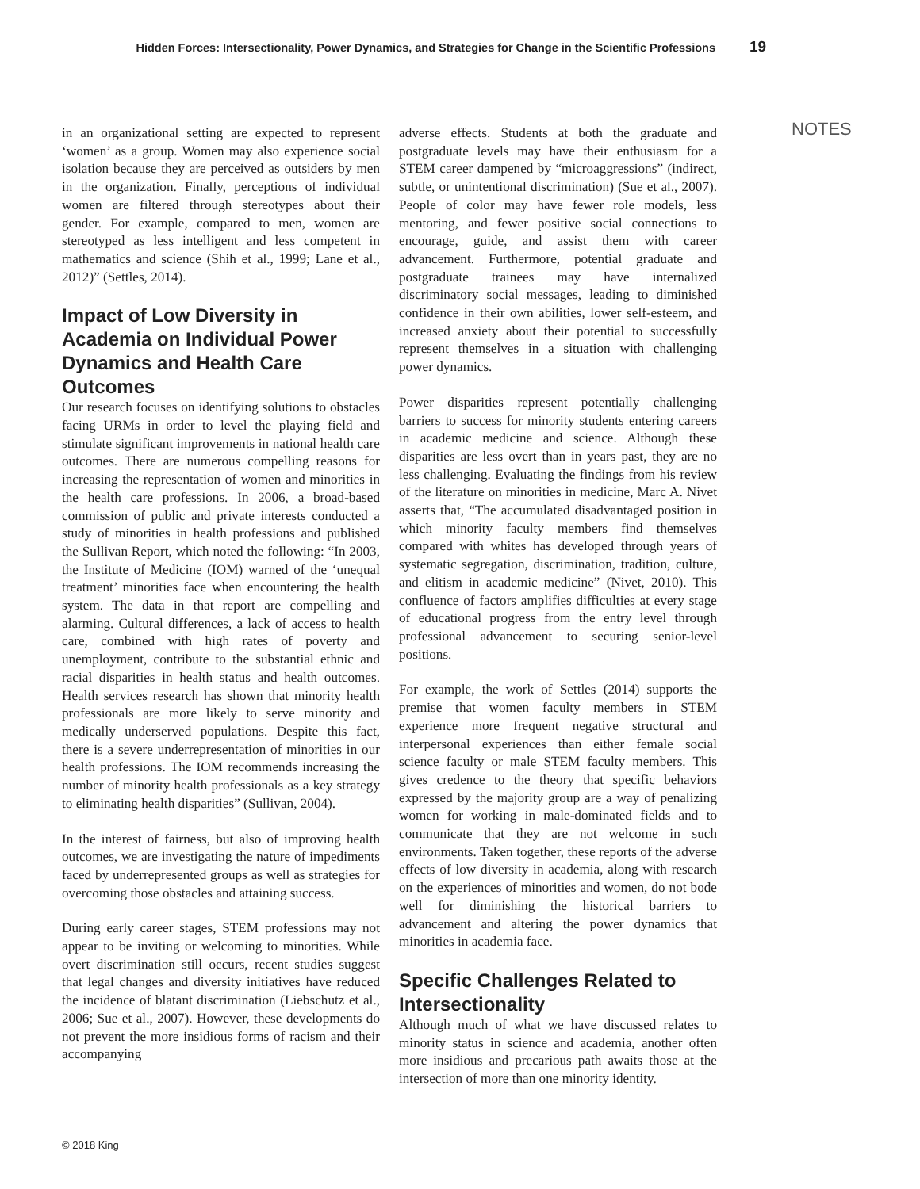Hidden Forces: Intersectionality, Power Dynamics, and Strategies for Change in the Scientific Professions 19
NOTES
in an organizational setting are expected to represent ‘women’ as a group. Women may also experience social isolation because they are perceived as outsiders by men in the organization. Finally, perceptions of individual women are filtered through stereotypes about their gender. For example, compared to men, women are stereotyped as less intelligent and less competent in mathematics and science (Shih et al., 1999; Lane et al., 2012)” (Settles, 2014).
Impact of Low Diversity in Academia on Individual Power Dynamics and Health Care Outcomes
Our research focuses on identifying solutions to obstacles facing URMs in order to level the playing field and stimulate significant improvements in national health care outcomes. There are numerous compelling reasons for increasing the representation of women and minorities in the health care professions. In 2006, a broad-based commission of public and private interests conducted a study of minorities in health professions and published the Sullivan Report, which noted the following: “In 2003, the Institute of Medicine (IOM) warned of the ‘unequal treatment’ minorities face when encountering the health system. The data in that report are compelling and alarming. Cultural differences, a lack of access to health care, combined with high rates of poverty and unemployment, contribute to the substantial ethnic and racial disparities in health status and health outcomes. Health services research has shown that minority health professionals are more likely to serve minority and medically underserved populations. Despite this fact, there is a severe underrepresentation of minorities in our health professions. The IOM recommends increasing the number of minority health professionals as a key strategy to eliminating health disparities” (Sullivan, 2004).
In the interest of fairness, but also of improving health outcomes, we are investigating the nature of impediments faced by underrepresented groups as well as strategies for overcoming those obstacles and attaining success.
During early career stages, STEM professions may not appear to be inviting or welcoming to minorities. While overt discrimination still occurs, recent studies suggest that legal changes and diversity initiatives have reduced the incidence of blatant discrimination (Liebschutz et al., 2006; Sue et al., 2007). However, these developments do not prevent the more insidious forms of racism and their accompanying
adverse effects. Students at both the graduate and postgraduate levels may have their enthusiasm for a STEM career dampened by “microaggressions” (indirect, subtle, or unintentional discrimination) (Sue et al., 2007). People of color may have fewer role models, less mentoring, and fewer positive social connections to encourage, guide, and assist them with career advancement. Furthermore, potential graduate and postgraduate trainees may have internalized discriminatory social messages, leading to diminished confidence in their own abilities, lower self-esteem, and increased anxiety about their potential to successfully represent themselves in a situation with challenging power dynamics.
Power disparities represent potentially challenging barriers to success for minority students entering careers in academic medicine and science. Although these disparities are less overt than in years past, they are no less challenging. Evaluating the findings from his review of the literature on minorities in medicine, Marc A. Nivet asserts that, “The accumulated disadvantaged position in which minority faculty members find themselves compared with whites has developed through years of systematic segregation, discrimination, tradition, culture, and elitism in academic medicine” (Nivet, 2010). This confluence of factors amplifies difficulties at every stage of educational progress from the entry level through professional advancement to securing senior-level positions.
For example, the work of Settles (2014) supports the premise that women faculty members in STEM experience more frequent negative structural and interpersonal experiences than either female social science faculty or male STEM faculty members. This gives credence to the theory that specific behaviors expressed by the majority group are a way of penalizing women for working in male-dominated fields and to communicate that they are not welcome in such environments. Taken together, these reports of the adverse effects of low diversity in academia, along with research on the experiences of minorities and women, do not bode well for diminishing the historical barriers to advancement and altering the power dynamics that minorities in academia face.
Specific Challenges Related to Intersectionality
Although much of what we have discussed relates to minority status in science and academia, another often more insidious and precarious path awaits those at the intersection of more than one minority identity.
© 2018 King